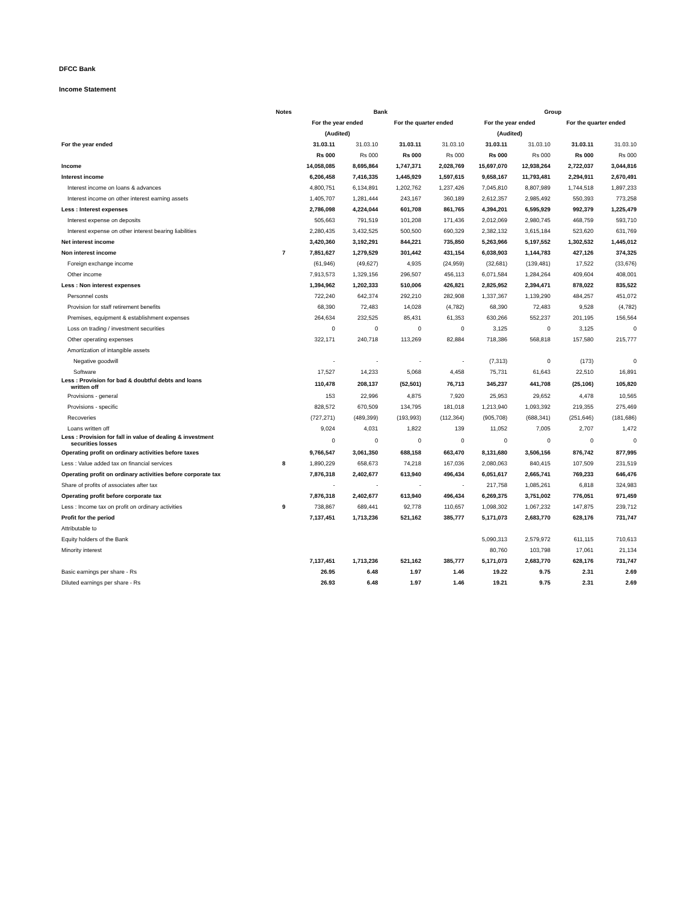DFCC Bank
Income Statement
| | Notes | Bank | | | | Group | | | |
| | | For the year ended | | For the quarter ended | | For the year ended | | For the quarter ended | |
| | | (Audited) | | | | (Audited) | | | |
| For the year ended | | 31.03.11 | 31.03.10 | 31.03.11 | 31.03.10 | 31.03.11 | 31.03.10 | 31.03.11 | 31.03.10 |
| | | Rs 000 | Rs 000 | Rs 000 | Rs 000 | Rs 000 | Rs 000 | Rs 000 | Rs 000 |
| Income | | 14,058,085 | 8,695,864 | 1,747,371 | 2,028,769 | 15,697,070 | 12,938,264 | 2,722,037 | 3,044,816 |
| Interest income | | 6,206,458 | 7,416,335 | 1,445,929 | 1,597,615 | 9,658,167 | 11,793,481 | 2,294,911 | 2,670,491 |
| Interest income on loans & advances | | 4,800,751 | 6,134,891 | 1,202,762 | 1,237,426 | 7,045,810 | 8,807,989 | 1,744,518 | 1,897,233 |
| Interest income on other interest earning assets | | 1,405,707 | 1,281,444 | 243,167 | 360,189 | 2,612,357 | 2,985,492 | 550,393 | 773,258 |
| Less : Interest expenses | | 2,786,098 | 4,224,044 | 601,708 | 861,765 | 4,394,201 | 6,595,929 | 992,379 | 1,225,479 |
| Interest expense on deposits | | 505,663 | 791,519 | 101,208 | 171,436 | 2,012,069 | 2,980,745 | 468,759 | 593,710 |
| Interest expense on other interest bearing liabilities | | 2,280,435 | 3,432,525 | 500,500 | 690,329 | 2,382,132 | 3,615,184 | 523,620 | 631,769 |
| Net interest income | | 3,420,360 | 3,192,291 | 844,221 | 735,850 | 5,263,966 | 5,197,552 | 1,302,532 | 1,445,012 |
| Non interest income | 7 | 7,851,627 | 1,279,529 | 301,442 | 431,154 | 6,038,903 | 1,144,783 | 427,126 | 374,325 |
| Foreign exchange income | | (61,946) | (49,627) | 4,935 | (24,959) | (32,681) | (139,481) | 17,522 | (33,676) |
| Other income | | 7,913,573 | 1,329,156 | 296,507 | 456,113 | 6,071,584 | 1,284,264 | 409,604 | 408,001 |
| Less : Non interest expenses | | 1,394,962 | 1,202,333 | 510,006 | 426,821 | 2,825,952 | 2,394,471 | 878,022 | 835,522 |
| Personnel costs | | 722,240 | 642,374 | 292,210 | 282,908 | 1,337,367 | 1,139,290 | 484,257 | 451,072 |
| Provision for staff retirement benefits | | 68,390 | 72,483 | 14,028 | (4,782) | 68,390 | 72,483 | 9,528 | (4,782) |
| Premises, equipment & establishment expenses | | 264,634 | 232,525 | 85,431 | 61,353 | 630,266 | 552,237 | 201,195 | 156,564 |
| Loss on trading / investment securities | | 0 | 0 | 0 | 0 | 3,125 | 0 | 3,125 | 0 |
| Other operating expenses | | 322,171 | 240,718 | 113,269 | 82,884 | 718,386 | 568,818 | 157,580 | 215,777 |
| Amortization of intangible assets | | | | | | | | | |
| Negative goodwill | | - | - | - | - | (7,313) | 0 | (173) | 0 |
| Software | | 17,527 | 14,233 | 5,068 | 4,458 | 75,731 | 61,643 | 22,510 | 16,891 |
| Less : Provision for bad & doubtful debts and loans written off | | 110,478 | 208,137 | (52,501) | 76,713 | 345,237 | 441,708 | (25,106) | 105,820 |
| Provisions - general | | 153 | 22,996 | 4,875 | 7,920 | 25,953 | 29,652 | 4,478 | 10,565 |
| Provisions - specific | | 828,572 | 670,509 | 134,795 | 181,018 | 1,213,940 | 1,093,392 | 219,355 | 275,469 |
| Recoveries | | (727,271) | (489,399) | (193,993) | (112,364) | (905,708) | (688,341) | (251,646) | (181,686) |
| Loans written off | | 9,024 | 4,031 | 1,822 | 139 | 11,052 | 7,005 | 2,707 | 1,472 |
| Less : Provision for fall in value of dealing & investment securities losses | | 0 | 0 | 0 | 0 | 0 | 0 | 0 | 0 |
| Operating profit on ordinary activities before taxes | | 9,766,547 | 3,061,350 | 688,158 | 663,470 | 8,131,680 | 3,506,156 | 876,742 | 877,995 |
| Less : Value added tax on financial services | 8 | 1,890,229 | 658,673 | 74,218 | 167,036 | 2,080,063 | 840,415 | 107,509 | 231,519 |
| Operating profit on ordinary activities before corporate tax | | 7,876,318 | 2,402,677 | 613,940 | 496,434 | 6,051,617 | 2,665,741 | 769,233 | 646,476 |
| Share of profits of associates after tax | | - | - | - | - | 217,758 | 1,085,261 | 6,818 | 324,983 |
| Operating profit before corporate tax | | 7,876,318 | 2,402,677 | 613,940 | 496,434 | 6,269,375 | 3,751,002 | 776,051 | 971,459 |
| Less : Income tax on profit on ordinary activities | 9 | 738,867 | 689,441 | 92,778 | 110,657 | 1,098,302 | 1,067,232 | 147,875 | 239,712 |
| Profit for the period | | 7,137,451 | 1,713,236 | 521,162 | 385,777 | 5,171,073 | 2,683,770 | 628,176 | 731,747 |
| Attributable to | | | | | | | | | |
| Equity holders of the Bank | | | | | | 5,090,313 | 2,579,972 | 611,115 | 710,613 |
| Minority interest | | | | | | 80,760 | 103,798 | 17,061 | 21,134 |
| | | 7,137,451 | 1,713,236 | 521,162 | 385,777 | 5,171,073 | 2,683,770 | 628,176 | 731,747 |
| Basic earnings per share - Rs | | 26.95 | 6.48 | 1.97 | 1.46 | 19.22 | 9.75 | 2.31 | 2.69 |
| Diluted earnings per share - Rs | | 26.93 | 6.48 | 1.97 | 1.46 | 19.21 | 9.75 | 2.31 | 2.69 |